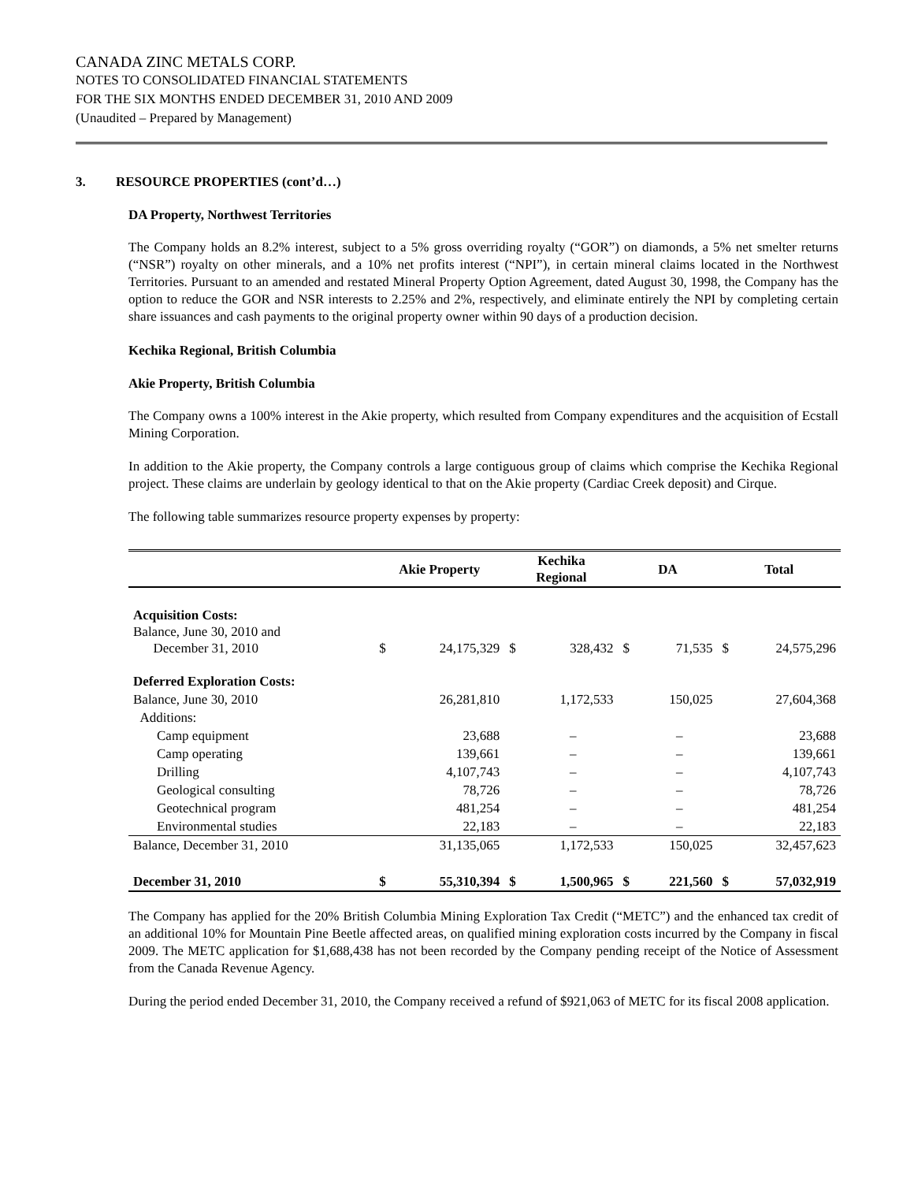CANADA ZINC METALS CORP.
NOTES TO CONSOLIDATED FINANCIAL STATEMENTS
FOR THE SIX MONTHS ENDED DECEMBER 31, 2010 AND 2009
(Unaudited – Prepared by Management)
3. RESOURCE PROPERTIES (cont’d…)
DA Property, Northwest Territories
The Company holds an 8.2% interest, subject to a 5% gross overriding royalty (“GOR”) on diamonds, a 5% net smelter returns (“NSR”) royalty on other minerals, and a 10% net profits interest (“NPI”), in certain mineral claims located in the Northwest Territories. Pursuant to an amended and restated Mineral Property Option Agreement, dated August 30, 1998, the Company has the option to reduce the GOR and NSR interests to 2.25% and 2%, respectively, and eliminate entirely the NPI by completing certain share issuances and cash payments to the original property owner within 90 days of a production decision.
Kechika Regional, British Columbia
Akie Property, British Columbia
The Company owns a 100% interest in the Akie property, which resulted from Company expenditures and the acquisition of Ecstall Mining Corporation.
In addition to the Akie property, the Company controls a large contiguous group of claims which comprise the Kechika Regional project. These claims are underlain by geology identical to that on the Akie property (Cardiac Creek deposit) and Cirque.
The following table summarizes resource property expenses by property:
| | Akie Property | | Kechika Regional | | DA | | Total | |
| --- | --- | --- | --- | --- | --- | --- | --- | --- |
| Acquisition Costs: Balance, June 30, 2010 and December 31, 2010 | $ | 24,175,329 | $ | 328,432 | $ | 71,535 | $ | 24,575,296 |
| Deferred Exploration Costs: | | | | | | | | |
| Balance, June 30, 2010 | | 26,281,810 | | 1,172,533 | | 150,025 | | 27,604,368 |
| Additions: | | | | | | | | |
| Camp equipment | | 23,688 | | – | | – | | 23,688 |
| Camp operating | | 139,661 | | – | | – | | 139,661 |
| Drilling | | 4,107,743 | | – | | – | | 4,107,743 |
| Geological consulting | | 78,726 | | – | | – | | 78,726 |
| Geotechnical program | | 481,254 | | – | | – | | 481,254 |
| Environmental studies | | 22,183 | | – | | – | | 22,183 |
| Balance, December 31, 2010 | | 31,135,065 | | 1,172,533 | | 150,025 | | 32,457,623 |
| December 31, 2010 | $ | 55,310,394 | $ | 1,500,965 | $ | 221,560 | $ | 57,032,919 |
The Company has applied for the 20% British Columbia Mining Exploration Tax Credit (“METC”) and the enhanced tax credit of an additional 10% for Mountain Pine Beetle affected areas, on qualified mining exploration costs incurred by the Company in fiscal 2009. The METC application for $1,688,438 has not been recorded by the Company pending receipt of the Notice of Assessment from the Canada Revenue Agency.
During the period ended December 31, 2010, the Company received a refund of $921,063 of METC for its fiscal 2008 application.